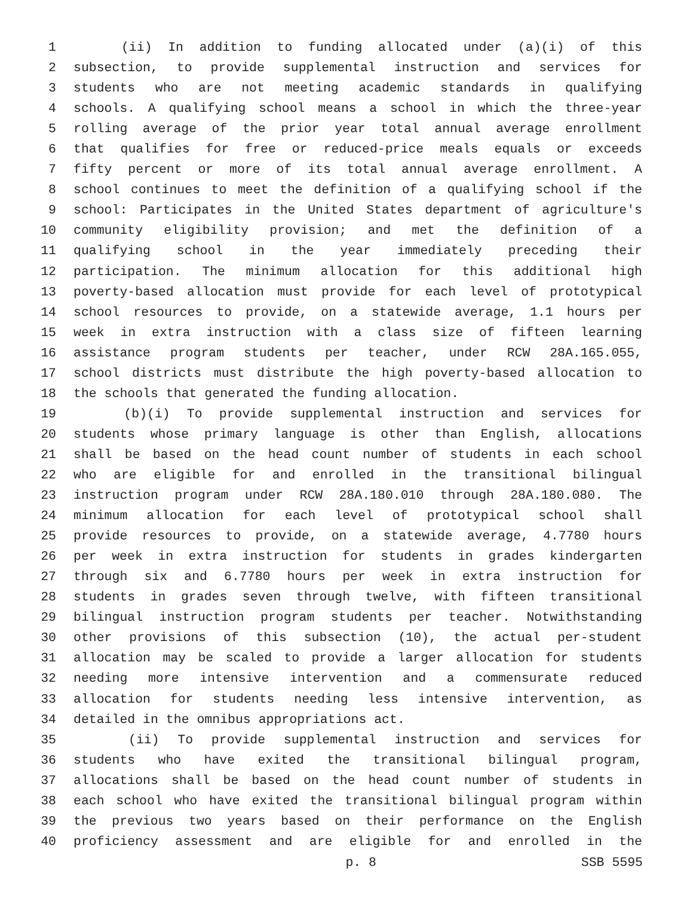1 (ii) In addition to funding allocated under (a)(i) of this
2 subsection, to provide supplemental instruction and services for
3 students who are not meeting academic standards in qualifying
4 schools. A qualifying school means a school in which the three-year
5 rolling average of the prior year total annual average enrollment
6 that qualifies for free or reduced-price meals equals or exceeds
7 fifty percent or more of its total annual average enrollment. A
8 school continues to meet the definition of a qualifying school if the
9 school: Participates in the United States department of agriculture's
10 community eligibility provision; and met the definition of a
11 qualifying school in the year immediately preceding their
12 participation. The minimum allocation for this additional high
13 poverty-based allocation must provide for each level of prototypical
14 school resources to provide, on a statewide average, 1.1 hours per
15 week in extra instruction with a class size of fifteen learning
16 assistance program students per teacher, under RCW 28A.165.055,
17 school districts must distribute the high poverty-based allocation to
18 the schools that generated the funding allocation.
19 (b)(i) To provide supplemental instruction and services for
20 students whose primary language is other than English, allocations
21 shall be based on the head count number of students in each school
22 who are eligible for and enrolled in the transitional bilingual
23 instruction program under RCW 28A.180.010 through 28A.180.080. The
24 minimum allocation for each level of prototypical school shall
25 provide resources to provide, on a statewide average, 4.7780 hours
26 per week in extra instruction for students in grades kindergarten
27 through six and 6.7780 hours per week in extra instruction for
28 students in grades seven through twelve, with fifteen transitional
29 bilingual instruction program students per teacher. Notwithstanding
30 other provisions of this subsection (10), the actual per-student
31 allocation may be scaled to provide a larger allocation for students
32 needing more intensive intervention and a commensurate reduced
33 allocation for students needing less intensive intervention, as
34 detailed in the omnibus appropriations act.
35 (ii) To provide supplemental instruction and services for
36 students who have exited the transitional bilingual program,
37 allocations shall be based on the head count number of students in
38 each school who have exited the transitional bilingual program within
39 the previous two years based on their performance on the English
40 proficiency assessment and are eligible for and enrolled in the
p. 8 SSB 5595